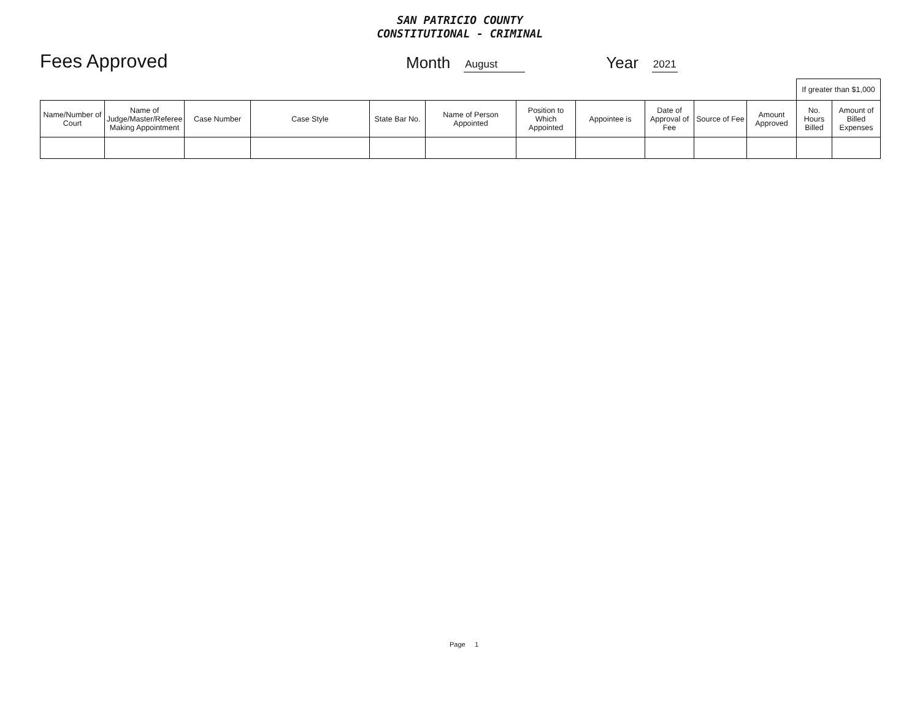SAN PATRICIO COUNTY
CONSTITUTIONAL - CRIMINAL
Fees Approved
Month August Year 2021
| | | | | | | | | | | | If greater than $1,000 | |
| --- | --- | --- | --- | --- | --- | --- | --- | --- | --- | --- | --- | --- |
| Name/Number of Court | Name of Judge/Master/Referee Making Appointment | Case Number | Case Style | State Bar No. | Name of Person Appointed | Position to Which Appointed | Appointee is | Date of Approval of Fee | Source of Fee | Amount Approved | No. Hours Billed | Amount of Billed Expenses |
Page 1